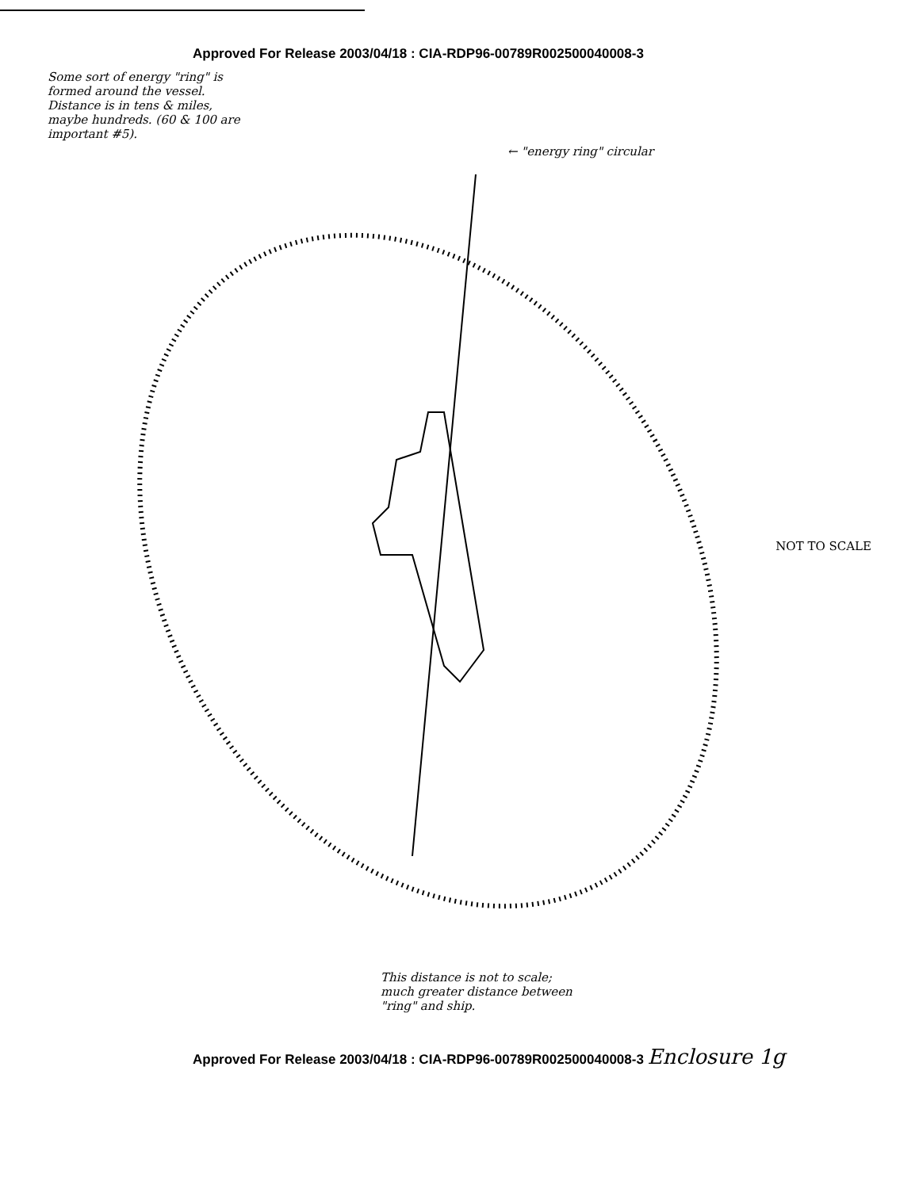Approved For Release 2003/04/18 : CIA-RDP96-00789R002500040008-3
Some sort of energy "ring" is formed around the vessel. Distance is in tens & miles, maybe hundreds. (60 & 100 are important #5).
← "energy ring" circular
This distance is not to scale; much greater distance between "ring" and ship.
NOT TO SCALE
Approved For Release 2003/04/18 : CIA-RDP96-00789R002500040008-3 Enclosure 1g